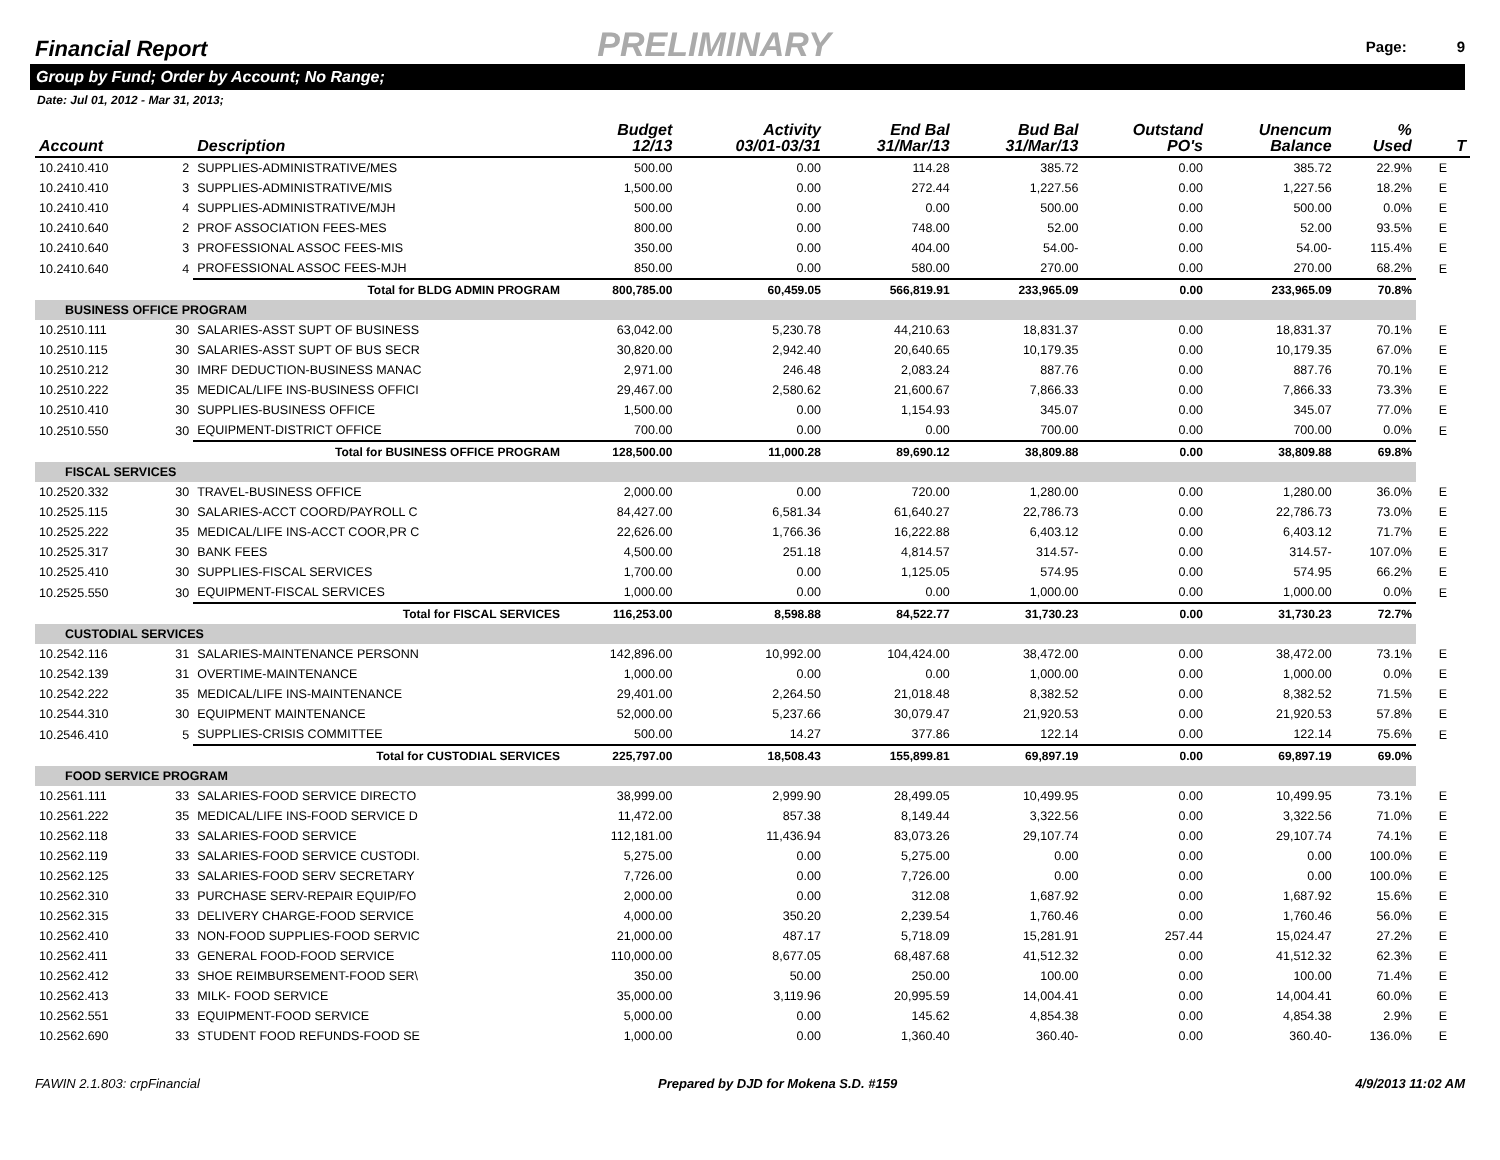Financial Report
PRELIMINARY Page: 9
Group by Fund; Order by Account; No Range;
Date: Jul 01, 2012 - Mar 31, 2013;
| Account | | Description | Budget 12/13 | Activity 03/01-03/31 | End Bal 31/Mar/13 | Bud Bal 31/Mar/13 | Outstand PO's | Unencum Balance | % Used | T |
| --- | --- | --- | --- | --- | --- | --- | --- | --- | --- | --- |
| 10.2410.410 | 2 | SUPPLIES-ADMINISTRATIVE/MES | 500.00 | 0.00 | 114.28 | 385.72 | 0.00 | 385.72 | 22.9% | E |
| 10.2410.410 | 3 | SUPPLIES-ADMINISTRATIVE/MIS | 1,500.00 | 0.00 | 272.44 | 1,227.56 | 0.00 | 1,227.56 | 18.2% | E |
| 10.2410.410 | 4 | SUPPLIES-ADMINISTRATIVE/MJH | 500.00 | 0.00 | 0.00 | 500.00 | 0.00 | 500.00 | 0.0% | E |
| 10.2410.640 | 2 | PROF ASSOCIATION FEES-MES | 800.00 | 0.00 | 748.00 | 52.00 | 0.00 | 52.00 | 93.5% | E |
| 10.2410.640 | 3 | PROFESSIONAL ASSOC FEES-MIS | 350.00 | 0.00 | 404.00 | 54.00- | 0.00 | 54.00- | 115.4% | E |
| 10.2410.640 | 4 | PROFESSIONAL ASSOC FEES-MJH | 850.00 | 0.00 | 580.00 | 270.00 | 0.00 | 270.00 | 68.2% | E |
| | | Total for BLDG ADMIN PROGRAM | 800,785.00 | 60,459.05 | 566,819.91 | 233,965.09 | 0.00 | 233,965.09 | 70.8% | |
| BUSINESS OFFICE PROGRAM | | | | | | | | | | |
| 10.2510.111 | 30 | SALARIES-ASST SUPT OF BUSINESS | 63,042.00 | 5,230.78 | 44,210.63 | 18,831.37 | 0.00 | 18,831.37 | 70.1% | E |
| 10.2510.115 | 30 | SALARIES-ASST SUPT OF BUS SECR | 30,820.00 | 2,942.40 | 20,640.65 | 10,179.35 | 0.00 | 10,179.35 | 67.0% | E |
| 10.2510.212 | 30 | IMRF DEDUCTION-BUSINESS MANAC | 2,971.00 | 246.48 | 2,083.24 | 887.76 | 0.00 | 887.76 | 70.1% | E |
| 10.2510.222 | 35 | MEDICAL/LIFE INS-BUSINESS OFFICI | 29,467.00 | 2,580.62 | 21,600.67 | 7,866.33 | 0.00 | 7,866.33 | 73.3% | E |
| 10.2510.410 | 30 | SUPPLIES-BUSINESS OFFICE | 1,500.00 | 0.00 | 1,154.93 | 345.07 | 0.00 | 345.07 | 77.0% | E |
| 10.2510.550 | 30 | EQUIPMENT-DISTRICT OFFICE | 700.00 | 0.00 | 0.00 | 700.00 | 0.00 | 700.00 | 0.0% | E |
| | | Total for BUSINESS OFFICE PROGRAM | 128,500.00 | 11,000.28 | 89,690.12 | 38,809.88 | 0.00 | 38,809.88 | 69.8% | |
| FISCAL SERVICES | | | | | | | | | | |
| 10.2520.332 | 30 | TRAVEL-BUSINESS OFFICE | 2,000.00 | 0.00 | 720.00 | 1,280.00 | 0.00 | 1,280.00 | 36.0% | E |
| 10.2525.115 | 30 | SALARIES-ACCT COORD/PAYROLL C | 84,427.00 | 6,581.34 | 61,640.27 | 22,786.73 | 0.00 | 22,786.73 | 73.0% | E |
| 10.2525.222 | 35 | MEDICAL/LIFE INS-ACCT COOR,PR C | 22,626.00 | 1,766.36 | 16,222.88 | 6,403.12 | 0.00 | 6,403.12 | 71.7% | E |
| 10.2525.317 | 30 | BANK FEES | 4,500.00 | 251.18 | 4,814.57 | 314.57- | 0.00 | 314.57- | 107.0% | E |
| 10.2525.410 | 30 | SUPPLIES-FISCAL SERVICES | 1,700.00 | 0.00 | 1,125.05 | 574.95 | 0.00 | 574.95 | 66.2% | E |
| 10.2525.550 | 30 | EQUIPMENT-FISCAL SERVICES | 1,000.00 | 0.00 | 0.00 | 1,000.00 | 0.00 | 1,000.00 | 0.0% | E |
| | | Total for FISCAL SERVICES | 116,253.00 | 8,598.88 | 84,522.77 | 31,730.23 | 0.00 | 31,730.23 | 72.7% | |
| CUSTODIAL SERVICES | | | | | | | | | | |
| 10.2542.116 | 31 | SALARIES-MAINTENANCE PERSONN | 142,896.00 | 10,992.00 | 104,424.00 | 38,472.00 | 0.00 | 38,472.00 | 73.1% | E |
| 10.2542.139 | 31 | OVERTIME-MAINTENANCE | 1,000.00 | 0.00 | 0.00 | 1,000.00 | 0.00 | 1,000.00 | 0.0% | E |
| 10.2542.222 | 35 | MEDICAL/LIFE INS-MAINTENANCE | 29,401.00 | 2,264.50 | 21,018.48 | 8,382.52 | 0.00 | 8,382.52 | 71.5% | E |
| 10.2544.310 | 30 | EQUIPMENT MAINTENANCE | 52,000.00 | 5,237.66 | 30,079.47 | 21,920.53 | 0.00 | 21,920.53 | 57.8% | E |
| 10.2546.410 | 5 | SUPPLIES-CRISIS COMMITTEE | 500.00 | 14.27 | 377.86 | 122.14 | 0.00 | 122.14 | 75.6% | E |
| | | Total for CUSTODIAL SERVICES | 225,797.00 | 18,508.43 | 155,899.81 | 69,897.19 | 0.00 | 69,897.19 | 69.0% | |
| FOOD SERVICE PROGRAM | | | | | | | | | | |
| 10.2561.111 | 33 | SALARIES-FOOD SERVICE DIRECTO | 38,999.00 | 2,999.90 | 28,499.05 | 10,499.95 | 0.00 | 10,499.95 | 73.1% | E |
| 10.2561.222 | 35 | MEDICAL/LIFE INS-FOOD SERVICE D | 11,472.00 | 857.38 | 8,149.44 | 3,322.56 | 0.00 | 3,322.56 | 71.0% | E |
| 10.2562.118 | 33 | SALARIES-FOOD SERVICE | 112,181.00 | 11,436.94 | 83,073.26 | 29,107.74 | 0.00 | 29,107.74 | 74.1% | E |
| 10.2562.119 | 33 | SALARIES-FOOD SERVICE CUSTODI. | 5,275.00 | 0.00 | 5,275.00 | 0.00 | 0.00 | 0.00 | 100.0% | E |
| 10.2562.125 | 33 | SALARIES-FOOD SERV SECRETARY | 7,726.00 | 0.00 | 7,726.00 | 0.00 | 0.00 | 0.00 | 100.0% | E |
| 10.2562.310 | 33 | PURCHASE SERV-REPAIR EQUIP/FO | 2,000.00 | 0.00 | 312.08 | 1,687.92 | 0.00 | 1,687.92 | 15.6% | E |
| 10.2562.315 | 33 | DELIVERY CHARGE-FOOD SERVICE | 4,000.00 | 350.20 | 2,239.54 | 1,760.46 | 0.00 | 1,760.46 | 56.0% | E |
| 10.2562.410 | 33 | NON-FOOD SUPPLIES-FOOD SERVIC | 21,000.00 | 487.17 | 5,718.09 | 15,281.91 | 257.44 | 15,024.47 | 27.2% | E |
| 10.2562.411 | 33 | GENERAL FOOD-FOOD SERVICE | 110,000.00 | 8,677.05 | 68,487.68 | 41,512.32 | 0.00 | 41,512.32 | 62.3% | E |
| 10.2562.412 | 33 | SHOE REIMBURSEMENT-FOOD SER\ | 350.00 | 50.00 | 250.00 | 100.00 | 0.00 | 100.00 | 71.4% | E |
| 10.2562.413 | 33 | MILK- FOOD SERVICE | 35,000.00 | 3,119.96 | 20,995.59 | 14,004.41 | 0.00 | 14,004.41 | 60.0% | E |
| 10.2562.551 | 33 | EQUIPMENT-FOOD SERVICE | 5,000.00 | 0.00 | 145.62 | 4,854.38 | 0.00 | 4,854.38 | 2.9% | E |
| 10.2562.690 | 33 | STUDENT FOOD REFUNDS-FOOD SE | 1,000.00 | 0.00 | 1,360.40 | 360.40- | 0.00 | 360.40- | 136.0% | E |
FAWIN 2.1.803: crpFinancial Prepared by DJD for Mokena S.D. #159 4/9/2013 11:02 AM